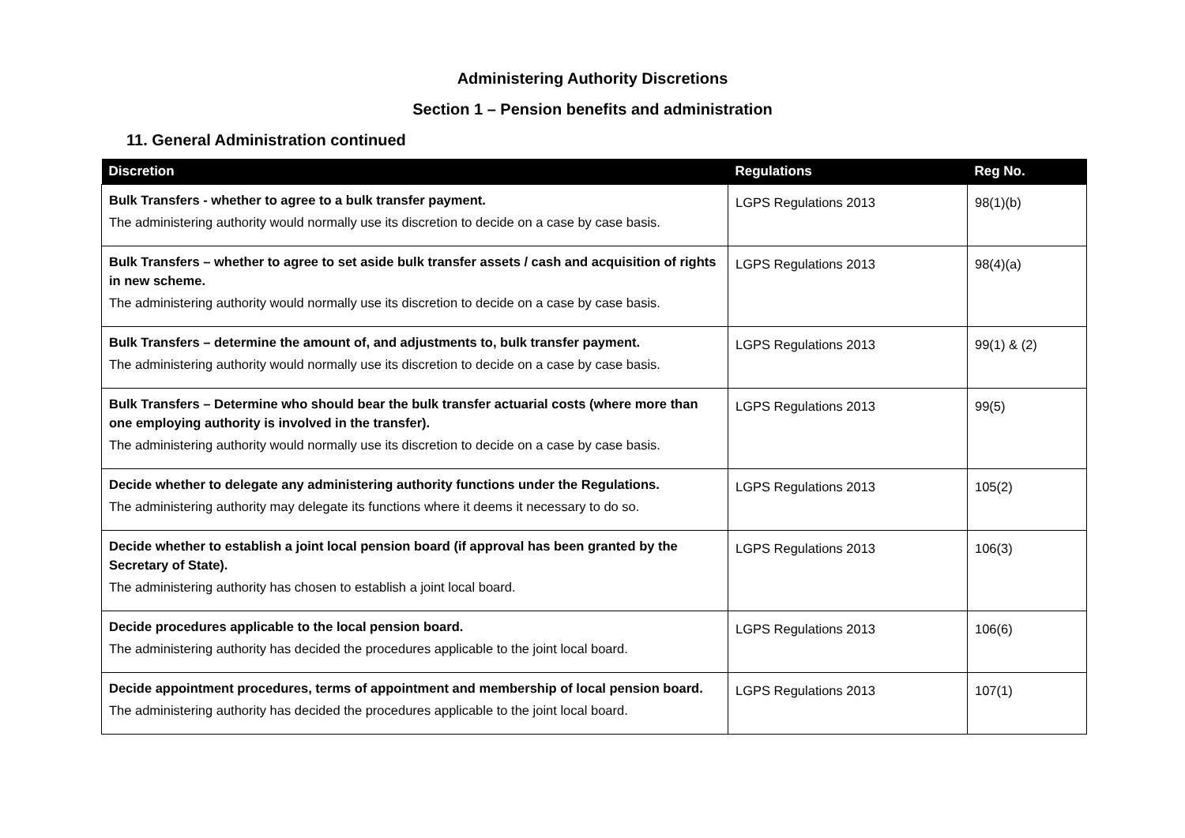Administering Authority Discretions
Section 1 – Pension benefits and administration
11. General Administration continued
| Discretion | Regulations | Reg No. |
| --- | --- | --- |
| Bulk Transfers - whether to agree to a bulk transfer payment. The administering authority would normally use its discretion to decide on a case by case basis. | LGPS Regulations 2013 | 98(1)(b) |
| Bulk Transfers – whether to agree to set aside bulk transfer assets / cash and acquisition of rights in new scheme. The administering authority would normally use its discretion to decide on a case by case basis. | LGPS Regulations 2013 | 98(4)(a) |
| Bulk Transfers – determine the amount of, and adjustments to, bulk transfer payment. The administering authority would normally use its discretion to decide on a case by case basis. | LGPS Regulations 2013 | 99(1) & (2) |
| Bulk Transfers – Determine who should bear the bulk transfer actuarial costs (where more than one employing authority is involved in the transfer). The administering authority would normally use its discretion to decide on a case by case basis. | LGPS Regulations 2013 | 99(5) |
| Decide whether to delegate any administering authority functions under the Regulations. The administering authority may delegate its functions where it deems it necessary to do so. | LGPS Regulations 2013 | 105(2) |
| Decide whether to establish a joint local pension board (if approval has been granted by the Secretary of State). The administering authority has chosen to establish a joint local board. | LGPS Regulations 2013 | 106(3) |
| Decide procedures applicable to the local pension board. The administering authority has decided the procedures applicable to the joint local board. | LGPS Regulations 2013 | 106(6) |
| Decide appointment procedures, terms of appointment and membership of local pension board. The administering authority has decided the procedures applicable to the joint local board. | LGPS Regulations 2013 | 107(1) |